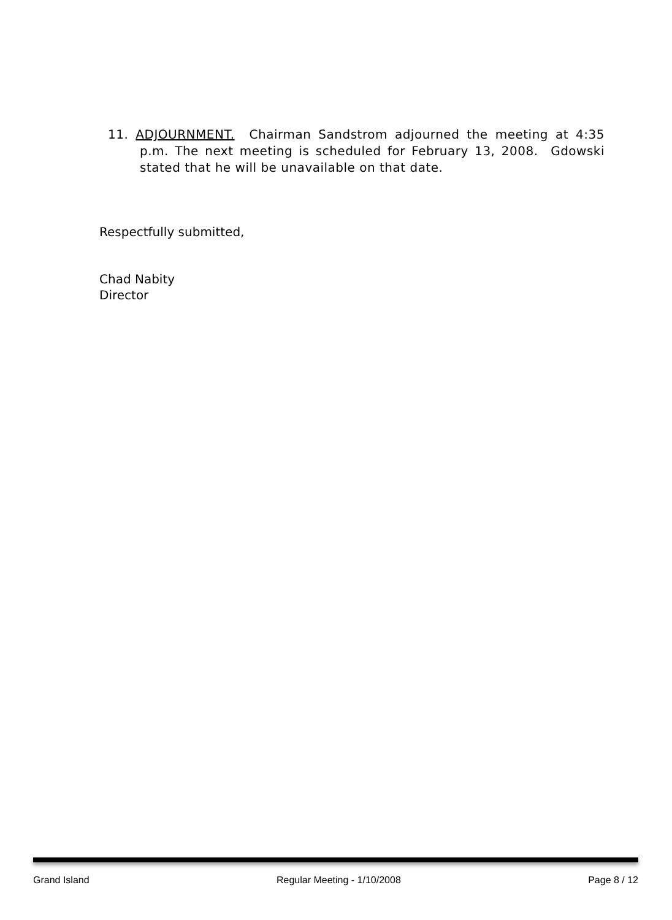11. ADJOURNMENT. Chairman Sandstrom adjourned the meeting at 4:35 p.m. The next meeting is scheduled for February 13, 2008. Gdowski stated that he will be unavailable on that date.
Respectfully submitted,
Chad Nabity
Director
Grand Island Regular Meeting - 1/10/2008 Page 8 / 12